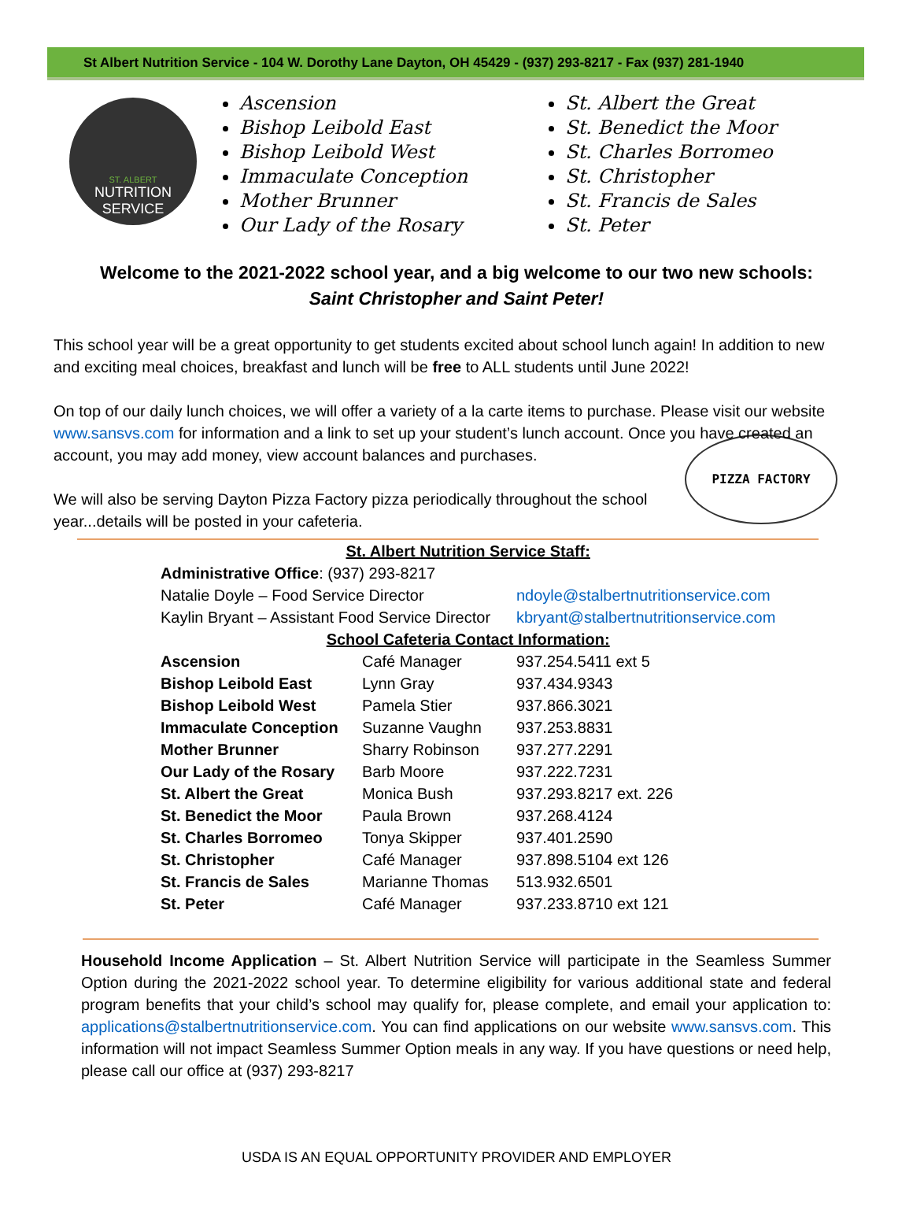St Albert Nutrition Service - 104 W. Dorothy Lane Dayton, OH 45429 - (937) 293-8217 - Fax (937) 281-1940
ST. ALBERT
NUTRITION
SERVICE
Ascension
Bishop Leibold East
Bishop Leibold West
Immaculate Conception
Mother Brunner
Our Lady of the Rosary
St. Albert the Great
St. Benedict the Moor
St. Charles Borromeo
St. Christopher
St. Francis de Sales
St. Peter
Welcome to the 2021-2022 school year, and a big welcome to our two new schools:
Saint Christopher and Saint Peter!
This school year will be a great opportunity to get students excited about school lunch again! In addition to new and exciting meal choices, breakfast and lunch will be free to ALL students until June 2022!
On top of our daily lunch choices, we will offer a variety of a la carte items to purchase. Please visit our website www.sansvs.com for information and a link to set up your student’s lunch account. Once you have created an account, you may add money, view account balances and purchases.
PIZZA FACTORY
We will also be serving Dayton Pizza Factory pizza periodically throughout the school year...details will be posted in your cafeteria.
| St. Albert Nutrition Service Staff: | | |
| --- | --- | --- |
| Administrative Office : (937) 293-8217 | | |
| Natalie Doyle – Food Service Director | | ndoyle@stalbertnutritionservice.com |
| Kaylin Bryant – Assistant Food Service Director | | kbryant@stalbertnutritionservice.com |
| School Cafeteria Contact Information: | | |
| Ascension | Café Manager | 937.254.5411 ext 5 |
| Bishop Leibold East | Lynn Gray | 937.434.9343 |
| Bishop Leibold West | Pamela Stier | 937.866.3021 |
| Immaculate Conception | Suzanne Vaughn | 937.253.8831 |
| Mother Brunner | Sharry Robinson | 937.277.2291 |
| Our Lady of the Rosary | Barb Moore | 937.222.7231 |
| St. Albert the Great | Monica Bush | 937.293.8217 ext. 226 |
| St. Benedict the Moor | Paula Brown | 937.268.4124 |
| St. Charles Borromeo | Tonya Skipper | 937.401.2590 |
| St. Christopher | Café Manager | 937.898.5104 ext 126 |
| St. Francis de Sales | Marianne Thomas | 513.932.6501 |
| St. Peter | Café Manager | 937.233.8710 ext 121 |
Household Income Application – St. Albert Nutrition Service will participate in the Seamless Summer Option during the 2021-2022 school year. To determine eligibility for various additional state and federal program benefits that your child’s school may qualify for, please complete, and email your application to: applications@stalbertnutritionservice.com. You can find applications on our website www.sansvs.com. This information will not impact Seamless Summer Option meals in any way. If you have questions or need help, please call our office at (937) 293-8217
USDA IS AN EQUAL OPPORTUNITY PROVIDER AND EMPLOYER